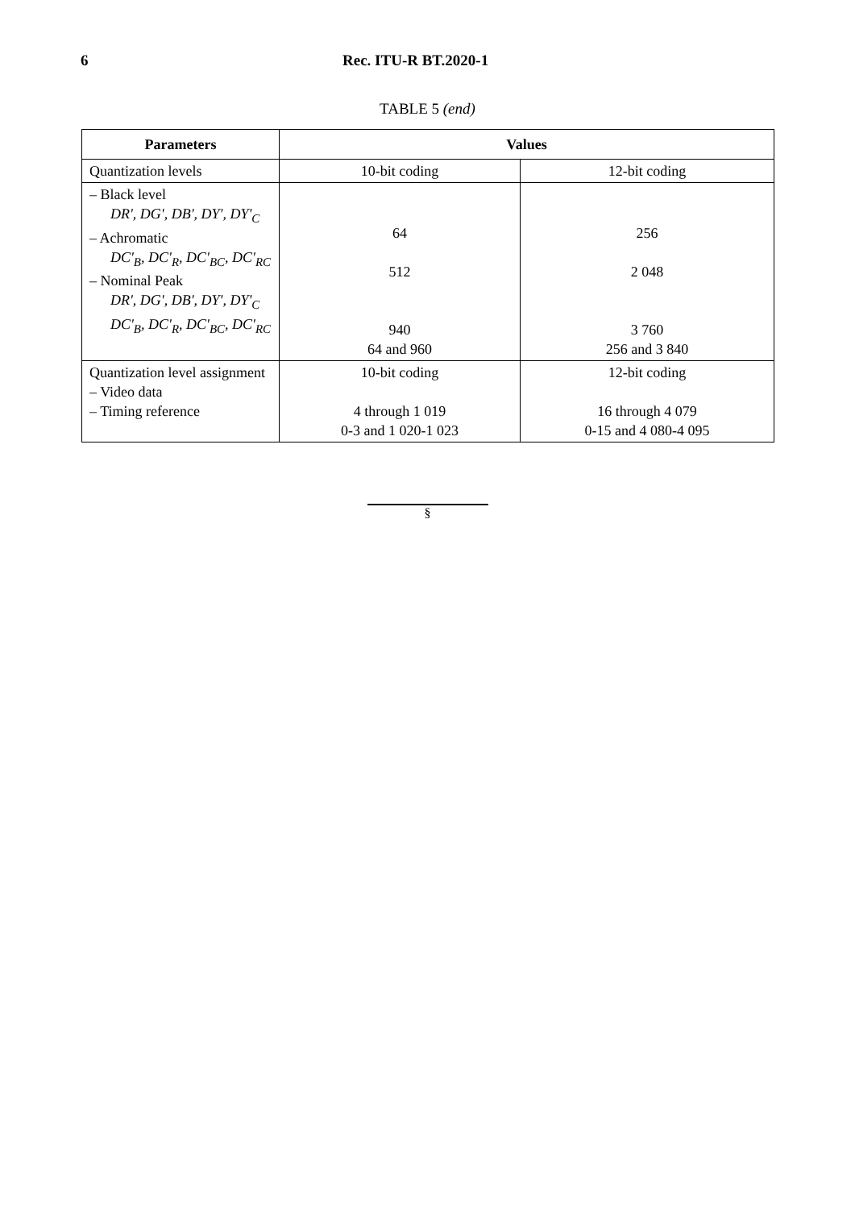6 Rec. ITU-R BT.2020-1
TABLE 5 (end)
| Parameters | Values | |
| --- | --- | --- |
| Quantization levels | 10-bit coding | 12-bit coding |
| – Black level DR', DG', DB', DY', DY'<sub>C</sub> – Achromatic DC'<sub>B</sub>, DC'<sub>R</sub>, DC'<sub>BC</sub>, DC'<sub>RC</sub> – Nominal Peak DR', DG', DB', DY', DY'<sub>C</sub> DC'<sub>B</sub>, DC'<sub>R</sub>, DC'<sub>BC</sub>, DC'<sub>RC</sub> | 64 512 940 64 and 960 | 256 2 048 3 760 256 and 3 840 |
| Quantization level assignment – Video data – Timing reference | 10-bit coding 4 through 1 019 0-3 and 1 020-1 023 | 12-bit coding 16 through 4 079 0-15 and 4 080-4 095 |
§